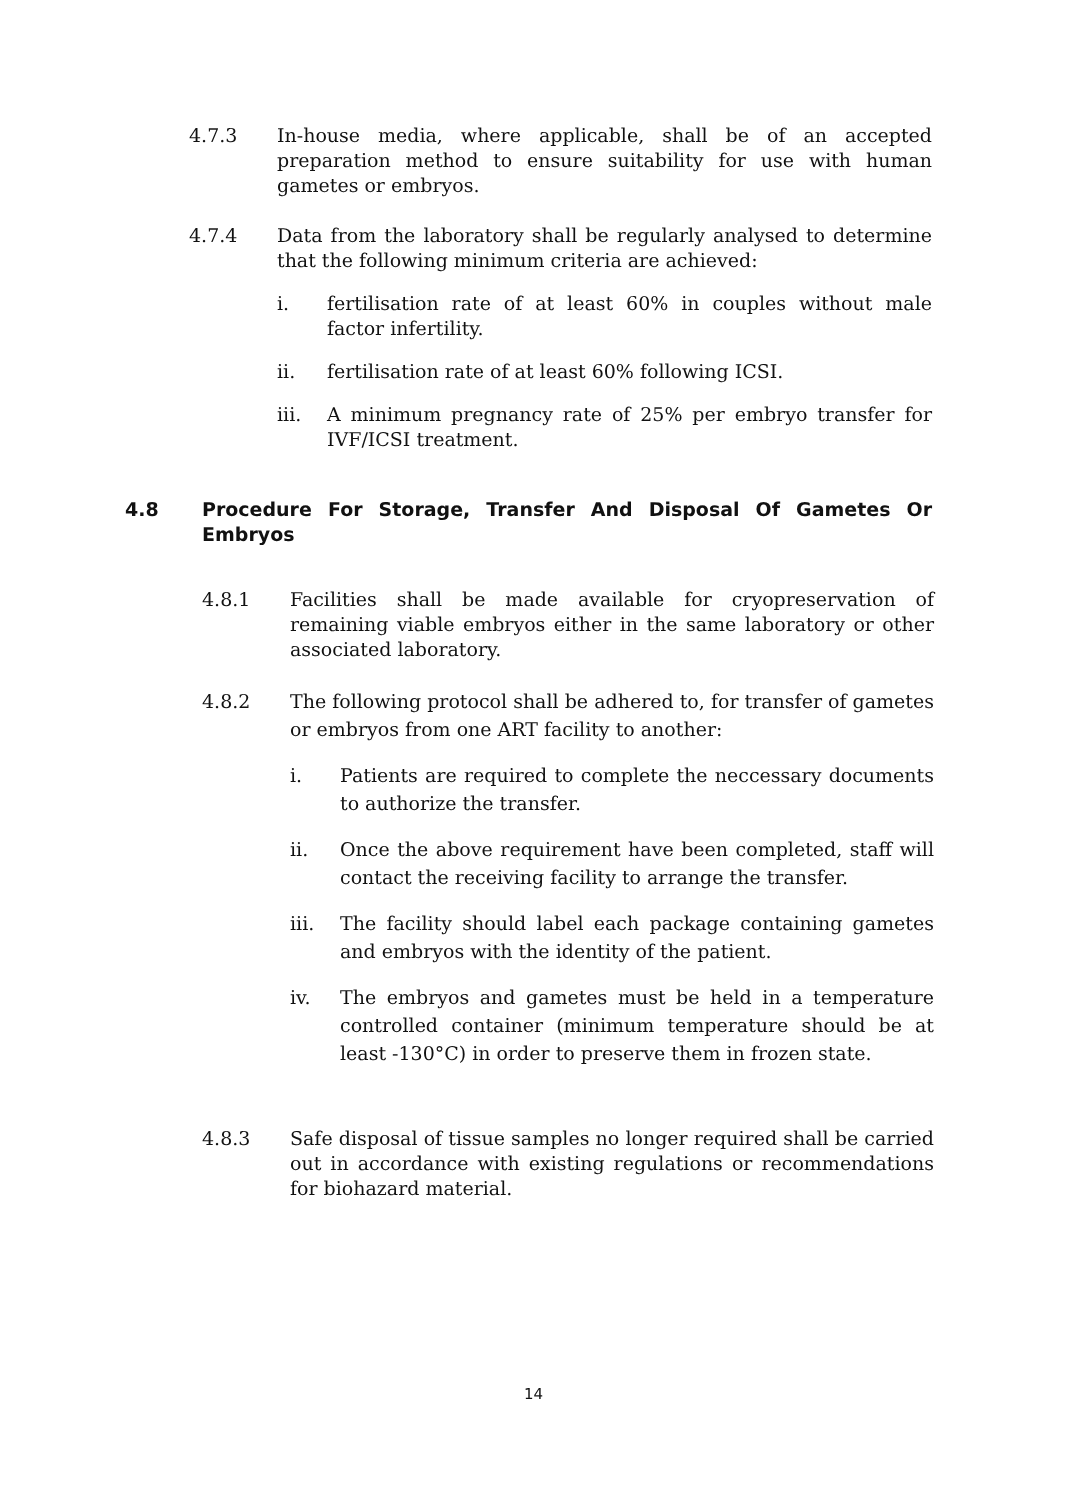4.7.3 In-house media, where applicable, shall be of an accepted preparation method to ensure suitability for use with human gametes or embryos.
4.7.4 Data from the laboratory shall be regularly analysed to determine that the following minimum criteria are achieved:
i.
fertilisation rate of at least 60% in couples without male factor infertility.
ii.
fertilisation rate of at least 60% following ICSI.
iii.
A minimum pregnancy rate of 25% per embryo transfer for IVF/ICSI treatment.
4.8 Procedure For Storage, Transfer And Disposal Of Gametes Or Embryos
4.8.1 Facilities shall be made available for cryopreservation of remaining viable embryos either in the same laboratory or other associated laboratory.
4.8.2 The following protocol shall be adhered to, for transfer of gametes or embryos from one ART facility to another:
i.
Patients are required to complete the neccessary documents to authorize the transfer.
ii.
Once the above requirement have been completed, staff will contact the receiving facility to arrange the transfer.
iii.
The facility should label each package containing gametes and embryos with the identity of the patient.
iv.
The embryos and gametes must be held in a temperature controlled container (minimum temperature should be at least -130°C) in order to preserve them in frozen state.
4.8.3 Safe disposal of tissue samples no longer required shall be carried out in accordance with existing regulations or recommendations for biohazard material.
14